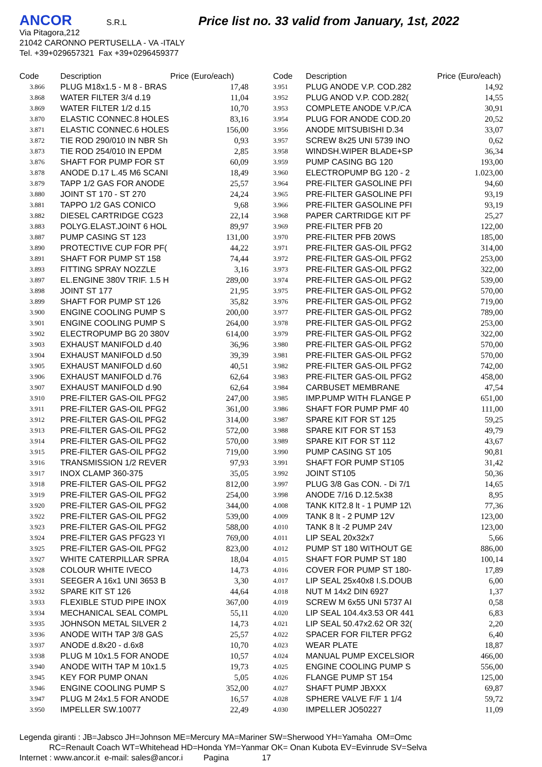ANCOR S.R.L Price list no. 33 valid from January, 1st, 2022
Via Pitagora,212
21042 CARONNO PERTUSELLA - VA -ITALY
Tel. +39+029657321 Fax +39+0296459377
| Code | Description | Price (Euro/each) |
| --- | --- | --- |
| 3.866 | PLUG M18x1.5 - M 8 - BRAS | 17,48 |
| 3.868 | WATER FILTER 3/4 d.19 | 11,04 |
| 3.869 | WATER FILTER 1/2 d.15 | 10,70 |
| 3.870 | ELASTIC CONNEC.8 HOLES | 83,16 |
| 3.871 | ELASTIC CONNEC.6 HOLES | 156,00 |
| 3.872 | TIE ROD 290/010 IN NBR Sh | 0,93 |
| 3.873 | TIE ROD 254/010 IN EPDM | 2,85 |
| 3.876 | SHAFT FOR PUMP FOR ST | 60,09 |
| 3.878 | ANODE D.17 L.45 M6 SCANI | 18,49 |
| 3.879 | TAPP 1/2 GAS FOR ANODE | 25,57 |
| 3.880 | JOINT ST 170 - ST 270 | 24,24 |
| 3.881 | TAPPO 1/2 GAS CONICO | 9,68 |
| 3.882 | DIESEL CARTRIDGE CG23 | 22,14 |
| 3.883 | POLYG.ELAST.JOINT 6 HOL | 89,97 |
| 3.887 | PUMP CASING ST 123 | 131,00 |
| 3.890 | PROTECTIVE CUP FOR PF( | 44,22 |
| 3.891 | SHAFT FOR PUMP ST 158 | 74,44 |
| 3.893 | FITTING SPRAY NOZZLE | 3,16 |
| 3.897 | EL.ENGINE 380V TRIF. 1.5 H | 289,00 |
| 3.898 | JOINT ST 177 | 21,95 |
| 3.899 | SHAFT FOR PUMP ST 126 | 35,82 |
| 3.900 | ENGINE COOLING PUMP S | 200,00 |
| 3.901 | ENGINE COOLING PUMP S | 264,00 |
| 3.902 | ELECTROPUMP BG 20 380V | 614,00 |
| 3.903 | EXHAUST MANIFOLD d.40 | 36,96 |
| 3.904 | EXHAUST MANIFOLD d.50 | 39,39 |
| 3.905 | EXHAUST MANIFOLD d.60 | 40,51 |
| 3.906 | EXHAUST MANIFOLD d.76 | 62,64 |
| 3.907 | EXHAUST MANIFOLD d.90 | 62,64 |
| 3.910 | PRE-FILTER GAS-OIL PFG2 | 247,00 |
| 3.911 | PRE-FILTER GAS-OIL PFG2 | 361,00 |
| 3.912 | PRE-FILTER GAS-OIL PFG2 | 314,00 |
| 3.913 | PRE-FILTER GAS-OIL PFG2 | 572,00 |
| 3.914 | PRE-FILTER GAS-OIL PFG2 | 570,00 |
| 3.915 | PRE-FILTER GAS-OIL PFG2 | 719,00 |
| 3.916 | TRANSMISSION 1/2 REVER | 97,93 |
| 3.917 | INOX CLAMP 360-375 | 35,05 |
| 3.918 | PRE-FILTER GAS-OIL PFG2 | 812,00 |
| 3.919 | PRE-FILTER GAS-OIL PFG2 | 254,00 |
| 3.920 | PRE-FILTER GAS-OIL PFG2 | 344,00 |
| 3.922 | PRE-FILTER GAS-OIL PFG2 | 539,00 |
| 3.923 | PRE-FILTER GAS-OIL PFG2 | 588,00 |
| 3.924 | PRE-FILTER GAS PFG23 YI | 769,00 |
| 3.925 | PRE-FILTER GAS-OIL PFG2 | 823,00 |
| 3.927 | WHITE CATERPILLAR SPRA | 18,04 |
| 3.928 | COLOUR WHITE IVECO | 14,73 |
| 3.931 | SEEGER A 16x1 UNI 3653 B | 3,30 |
| 3.932 | SPARE KIT ST 126 | 44,64 |
| 3.933 | FLEXIBLE STUD PIPE INOX | 367,00 |
| 3.934 | MECHANICAL SEAL COMPL | 55,11 |
| 3.935 | JOHNSON METAL SILVER 2 | 14,73 |
| 3.936 | ANODE WITH TAP 3/8 GAS | 25,57 |
| 3.937 | ANODE d.8x20 - d.6x8 | 10,70 |
| 3.938 | PLUG M 10x1.5 FOR ANODE | 10,57 |
| 3.940 | ANODE WITH TAP M 10x1.5 | 19,73 |
| 3.945 | KEY FOR PUMP ONAN | 5,05 |
| 3.946 | ENGINE COOLING PUMP S | 352,00 |
| 3.947 | PLUG M 24x1.5 FOR ANODE | 16,57 |
| 3.950 | IMPELLER SW.10077 | 22,49 |
| Code | Description | Price (Euro/each) |
| --- | --- | --- |
| 3.951 | PLUG ANODE V.P. COD.282 | 14,92 |
| 3.952 | PLUG ANOD V.P. COD.282( | 14,55 |
| 3.953 | COMPLETE ANODE V.P./CA | 30,91 |
| 3.954 | PLUG FOR ANODE COD.20 | 20,52 |
| 3.956 | ANODE MITSUBISHI D.34 | 33,07 |
| 3.957 | SCREW 8x25 UNI 5739 INO | 0,62 |
| 3.958 | WINDSH.WIPER BLADE+SP | 36,34 |
| 3.959 | PUMP CASING BG 120 | 193,00 |
| 3.960 | ELECTROPUMP BG 120 - 2 | 1.023,00 |
| 3.964 | PRE-FILTER GASOLINE PFI | 94,60 |
| 3.965 | PRE-FILTER GASOLINE PFI | 93,19 |
| 3.966 | PRE-FILTER GASOLINE PFI | 93,19 |
| 3.968 | PAPER CARTRIDGE KIT PF | 25,27 |
| 3.969 | PRE-FILTER PFB 20 | 122,00 |
| 3.970 | PRE-FILTER PFB 20WS | 185,00 |
| 3.971 | PRE-FILTER GAS-OIL PFG2 | 314,00 |
| 3.972 | PRE-FILTER GAS-OIL PFG2 | 253,00 |
| 3.973 | PRE-FILTER GAS-OIL PFG2 | 322,00 |
| 3.974 | PRE-FILTER GAS-OIL PFG2 | 539,00 |
| 3.975 | PRE-FILTER GAS-OIL PFG2 | 570,00 |
| 3.976 | PRE-FILTER GAS-OIL PFG2 | 719,00 |
| 3.977 | PRE-FILTER GAS-OIL PFG2 | 789,00 |
| 3.978 | PRE-FILTER GAS-OIL PFG2 | 253,00 |
| 3.979 | PRE-FILTER GAS-OIL PFG2 | 322,00 |
| 3.980 | PRE-FILTER GAS-OIL PFG2 | 570,00 |
| 3.981 | PRE-FILTER GAS-OIL PFG2 | 570,00 |
| 3.982 | PRE-FILTER GAS-OIL PFG2 | 742,00 |
| 3.983 | PRE-FILTER GAS-OIL PFG2 | 458,00 |
| 3.984 | CARBUSET MEMBRANE | 47,54 |
| 3.985 | IMP.PUMP WITH FLANGE P | 651,00 |
| 3.986 | SHAFT FOR PUMP PMF 40 | 111,00 |
| 3.987 | SPARE KIT FOR ST 125 | 59,25 |
| 3.988 | SPARE KIT FOR ST 153 | 49,79 |
| 3.989 | SPARE KIT FOR ST 112 | 43,67 |
| 3.990 | PUMP CASING ST 105 | 90,81 |
| 3.991 | SHAFT FOR PUMP ST105 | 31,42 |
| 3.992 | JOINT ST105 | 50,36 |
| 3.997 | PLUG 3/8 Gas CON. - Di 7/1 | 14,65 |
| 3.998 | ANODE 7/16 D.12.5x38 | 8,95 |
| 4.008 | TANK KIT2.8 lt - 1 PUMP 12\ | 77,36 |
| 4.009 | TANK 8 lt - 2 PUMP 12V | 123,00 |
| 4.010 | TANK 8 lt -2 PUMP 24V | 123,00 |
| 4.011 | LIP SEAL 20x32x7 | 5,66 |
| 4.012 | PUMP ST 180 WITHOUT GE | 886,00 |
| 4.015 | SHAFT FOR PUMP ST 180 | 100,14 |
| 4.016 | COVER FOR PUMP ST 180- | 17,89 |
| 4.017 | LIP SEAL 25x40x8 I.S.DOUB | 6,00 |
| 4.018 | NUT M 14x2 DIN 6927 | 1,37 |
| 4.019 | SCREW M 6x55 UNI 5737 AI | 0,58 |
| 4.020 | LIP SEAL 104.4x3.53 OR 441 | 6,83 |
| 4.021 | LIP SEAL 50.47x2.62 OR 32( | 2,20 |
| 4.022 | SPACER FOR FILTER PFG2 | 6,40 |
| 4.023 | WEAR PLATE | 18,87 |
| 4.024 | MANUAL PUMP EXCELSIOR | 466,00 |
| 4.025 | ENGINE COOLING PUMP S | 556,00 |
| 4.026 | FLANGE PUMP ST 154 | 125,00 |
| 4.027 | SHAFT PUMP JBXXX | 69,87 |
| 4.028 | SPHERE VALVE F/F 1 1/4 | 59,72 |
| 4.030 | IMPELLER JO50227 | 11,09 |
Legenda giranti : JB=Jabsco JH=Johnson ME=Mercury MA=Mariner SW=Sherwood YH=Yamaha OM=Omc
RC=Renault Coach WT=Whitehead HD=Honda YM=Yanmar OK= Onan Kubota EV=Evinrude SV=Selva
Internet : www.ancor.it e-mail: sales@ancor.i Pagina 17